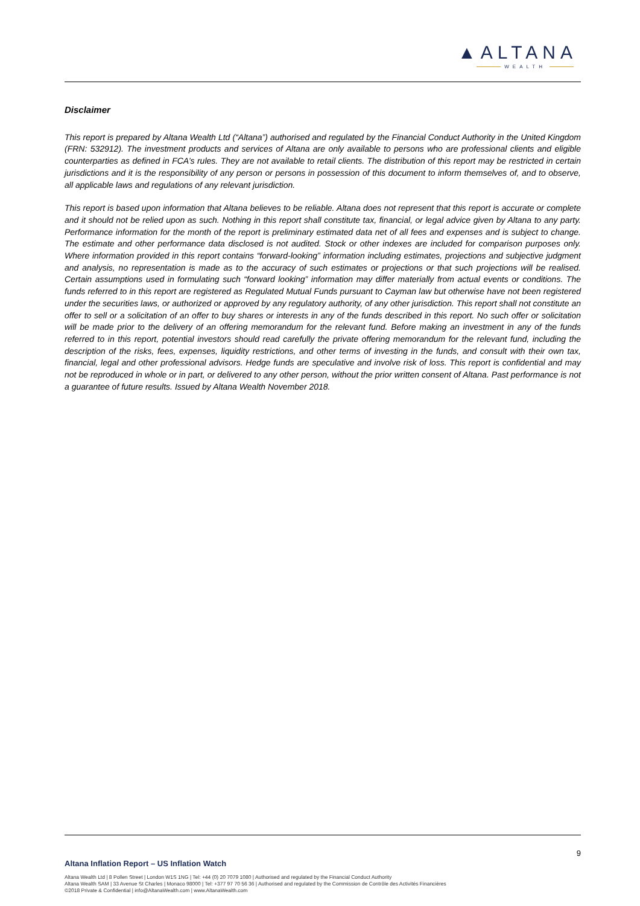▲ALTANA
WEALTH
Disclaimer
This report is prepared by Altana Wealth Ltd (“Altana”) authorised and regulated by the Financial Conduct Authority in the United Kingdom (FRN: 532912). The investment products and services of Altana are only available to persons who are professional clients and eligible counterparties as defined in FCA’s rules. They are not available to retail clients. The distribution of this report may be restricted in certain jurisdictions and it is the responsibility of any person or persons in possession of this document to inform themselves of, and to observe, all applicable laws and regulations of any relevant jurisdiction.
This report is based upon information that Altana believes to be reliable. Altana does not represent that this report is accurate or complete and it should not be relied upon as such. Nothing in this report shall constitute tax, financial, or legal advice given by Altana to any party. Performance information for the month of the report is preliminary estimated data net of all fees and expenses and is subject to change. The estimate and other performance data disclosed is not audited. Stock or other indexes are included for comparison purposes only. Where information provided in this report contains “forward-looking” information including estimates, projections and subjective judgment and analysis, no representation is made as to the accuracy of such estimates or projections or that such projections will be realised. Certain assumptions used in formulating such “forward looking” information may differ materially from actual events or conditions. The funds referred to in this report are registered as Regulated Mutual Funds pursuant to Cayman law but otherwise have not been registered under the securities laws, or authorized or approved by any regulatory authority, of any other jurisdiction. This report shall not constitute an offer to sell or a solicitation of an offer to buy shares or interests in any of the funds described in this report. No such offer or solicitation will be made prior to the delivery of an offering memorandum for the relevant fund. Before making an investment in any of the funds referred to in this report, potential investors should read carefully the private offering memorandum for the relevant fund, including the description of the risks, fees, expenses, liquidity restrictions, and other terms of investing in the funds, and consult with their own tax, financial, legal and other professional advisors. Hedge funds are speculative and involve risk of loss. This report is confidential and may not be reproduced in whole or in part, or delivered to any other person, without the prior written consent of Altana. Past performance is not a guarantee of future results. Issued by Altana Wealth November 2018.
9
Altana Inflation Report – US Inflation Watch
Altana Wealth Ltd | 8 Pollen Street | London W1S 1NG | Tel: +44 (0) 20 7079 1080 | Authorised and regulated by the Financial Conduct Authority
Altana Wealth SAM | 33 Avenue St Charles | Monaco 98000 | Tel: +377 97 70 56 36 | Authorised and regulated by the Commission de Contrôle des Activités Financières
©2018 Private & Confidential | info@AltanaWealth.com | www.AltanaWealth.com